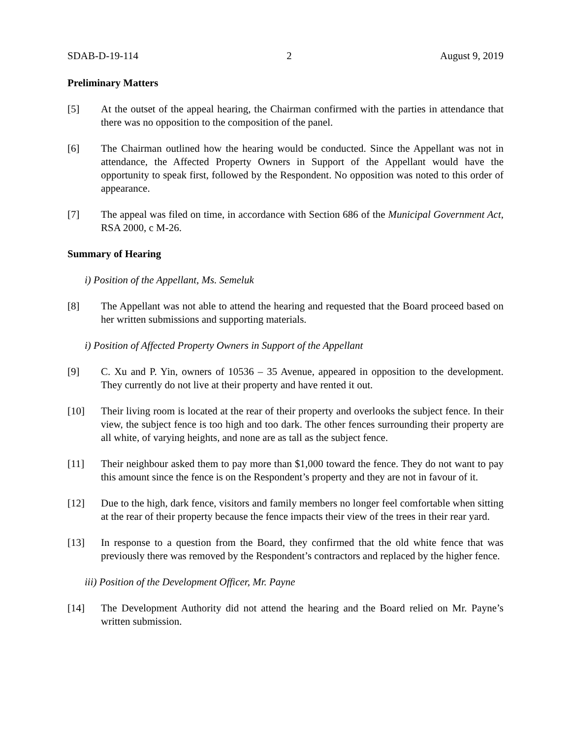SDAB-D-19-114 2 August 9, 2019
Preliminary Matters
[5] At the outset of the appeal hearing, the Chairman confirmed with the parties in attendance that there was no opposition to the composition of the panel.
[6] The Chairman outlined how the hearing would be conducted. Since the Appellant was not in attendance, the Affected Property Owners in Support of the Appellant would have the opportunity to speak first, followed by the Respondent. No opposition was noted to this order of appearance.
[7] The appeal was filed on time, in accordance with Section 686 of the Municipal Government Act, RSA 2000, c M-26.
Summary of Hearing
i) Position of the Appellant, Ms. Semeluk
[8] The Appellant was not able to attend the hearing and requested that the Board proceed based on her written submissions and supporting materials.
i) Position of Affected Property Owners in Support of the Appellant
[9] C. Xu and P. Yin, owners of 10536 – 35 Avenue, appeared in opposition to the development. They currently do not live at their property and have rented it out.
[10] Their living room is located at the rear of their property and overlooks the subject fence. In their view, the subject fence is too high and too dark. The other fences surrounding their property are all white, of varying heights, and none are as tall as the subject fence.
[11] Their neighbour asked them to pay more than $1,000 toward the fence. They do not want to pay this amount since the fence is on the Respondent’s property and they are not in favour of it.
[12] Due to the high, dark fence, visitors and family members no longer feel comfortable when sitting at the rear of their property because the fence impacts their view of the trees in their rear yard.
[13] In response to a question from the Board, they confirmed that the old white fence that was previously there was removed by the Respondent’s contractors and replaced by the higher fence.
iii) Position of the Development Officer, Mr. Payne
[14] The Development Authority did not attend the hearing and the Board relied on Mr. Payne’s written submission.